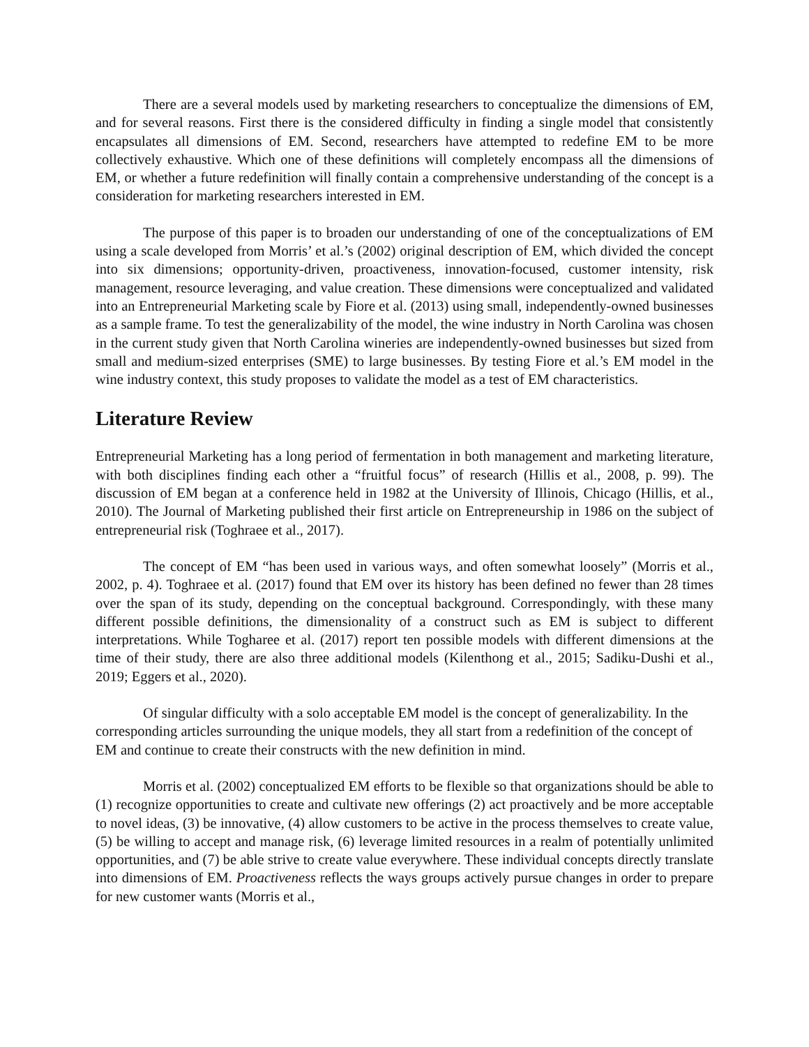There are a several models used by marketing researchers to conceptualize the dimensions of EM, and for several reasons. First there is the considered difficulty in finding a single model that consistently encapsulates all dimensions of EM. Second, researchers have attempted to redefine EM to be more collectively exhaustive. Which one of these definitions will completely encompass all the dimensions of EM, or whether a future redefinition will finally contain a comprehensive understanding of the concept is a consideration for marketing researchers interested in EM.
The purpose of this paper is to broaden our understanding of one of the conceptualizations of EM using a scale developed from Morris’ et al.’s (2002) original description of EM, which divided the concept into six dimensions; opportunity-driven, proactiveness, innovation-focused, customer intensity, risk management, resource leveraging, and value creation. These dimensions were conceptualized and validated into an Entrepreneurial Marketing scale by Fiore et al. (2013) using small, independently-owned businesses as a sample frame. To test the generalizability of the model, the wine industry in North Carolina was chosen in the current study given that North Carolina wineries are independently-owned businesses but sized from small and medium-sized enterprises (SME) to large businesses. By testing Fiore et al.’s EM model in the wine industry context, this study proposes to validate the model as a test of EM characteristics.
Literature Review
Entrepreneurial Marketing has a long period of fermentation in both management and marketing literature, with both disciplines finding each other a “fruitful focus” of research (Hillis et al., 2008, p. 99). The discussion of EM began at a conference held in 1982 at the University of Illinois, Chicago (Hillis, et al., 2010). The Journal of Marketing published their first article on Entrepreneurship in 1986 on the subject of entrepreneurial risk (Toghraee et al., 2017).
The concept of EM “has been used in various ways, and often somewhat loosely” (Morris et al., 2002, p. 4). Toghraee et al. (2017) found that EM over its history has been defined no fewer than 28 times over the span of its study, depending on the conceptual background. Correspondingly, with these many different possible definitions, the dimensionality of a construct such as EM is subject to different interpretations. While Togharee et al. (2017) report ten possible models with different dimensions at the time of their study, there are also three additional models (Kilenthong et al., 2015; Sadiku-Dushi et al., 2019; Eggers et al., 2020).
Of singular difficulty with a solo acceptable EM model is the concept of generalizability. In the corresponding articles surrounding the unique models, they all start from a redefinition of the concept of EM and continue to create their constructs with the new definition in mind.
Morris et al. (2002) conceptualized EM efforts to be flexible so that organizations should be able to (1) recognize opportunities to create and cultivate new offerings (2) act proactively and be more acceptable to novel ideas, (3) be innovative, (4) allow customers to be active in the process themselves to create value, (5) be willing to accept and manage risk, (6) leverage limited resources in a realm of potentially unlimited opportunities, and (7) be able strive to create value everywhere. These individual concepts directly translate into dimensions of EM. Proactiveness reflects the ways groups actively pursue changes in order to prepare for new customer wants (Morris et al.,